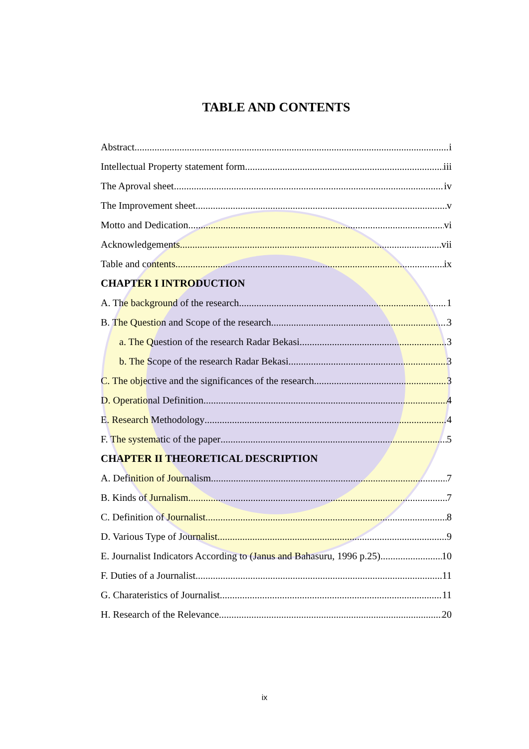TABLE AND CONTENTS
Abstract i
Intellectual Property statement form iii
The Aproval sheet iv
The Improvement sheet v
Motto and Dedication vi
Acknowledgements vii
Table and contents ix
CHAPTER I INTRODUCTION
A. The background of the research 1
B. The Question and Scope of the research 3
a. The Question of the research Radar Bekasi 3
b. The Scope of the research Radar Bekasi 3
C. The objective and the significances of the research 3
D. Operational Definition 4
E. Research Methodology 4
F. The systematic of the paper 5
CHAPTER II THEORETICAL DESCRIPTION
A. Definition of Journalism 7
B. Kinds of Jurnalism 7
C. Definition of Journalist 8
D. Various Type of Journalist 9
E. Journalist Indicators According to (Janus and Bahasuru, 1996 p.25) 10
F. Duties of a Journalist 11
G. Charateristics of Journalist 11
H. Research of the Relevance 20
ix